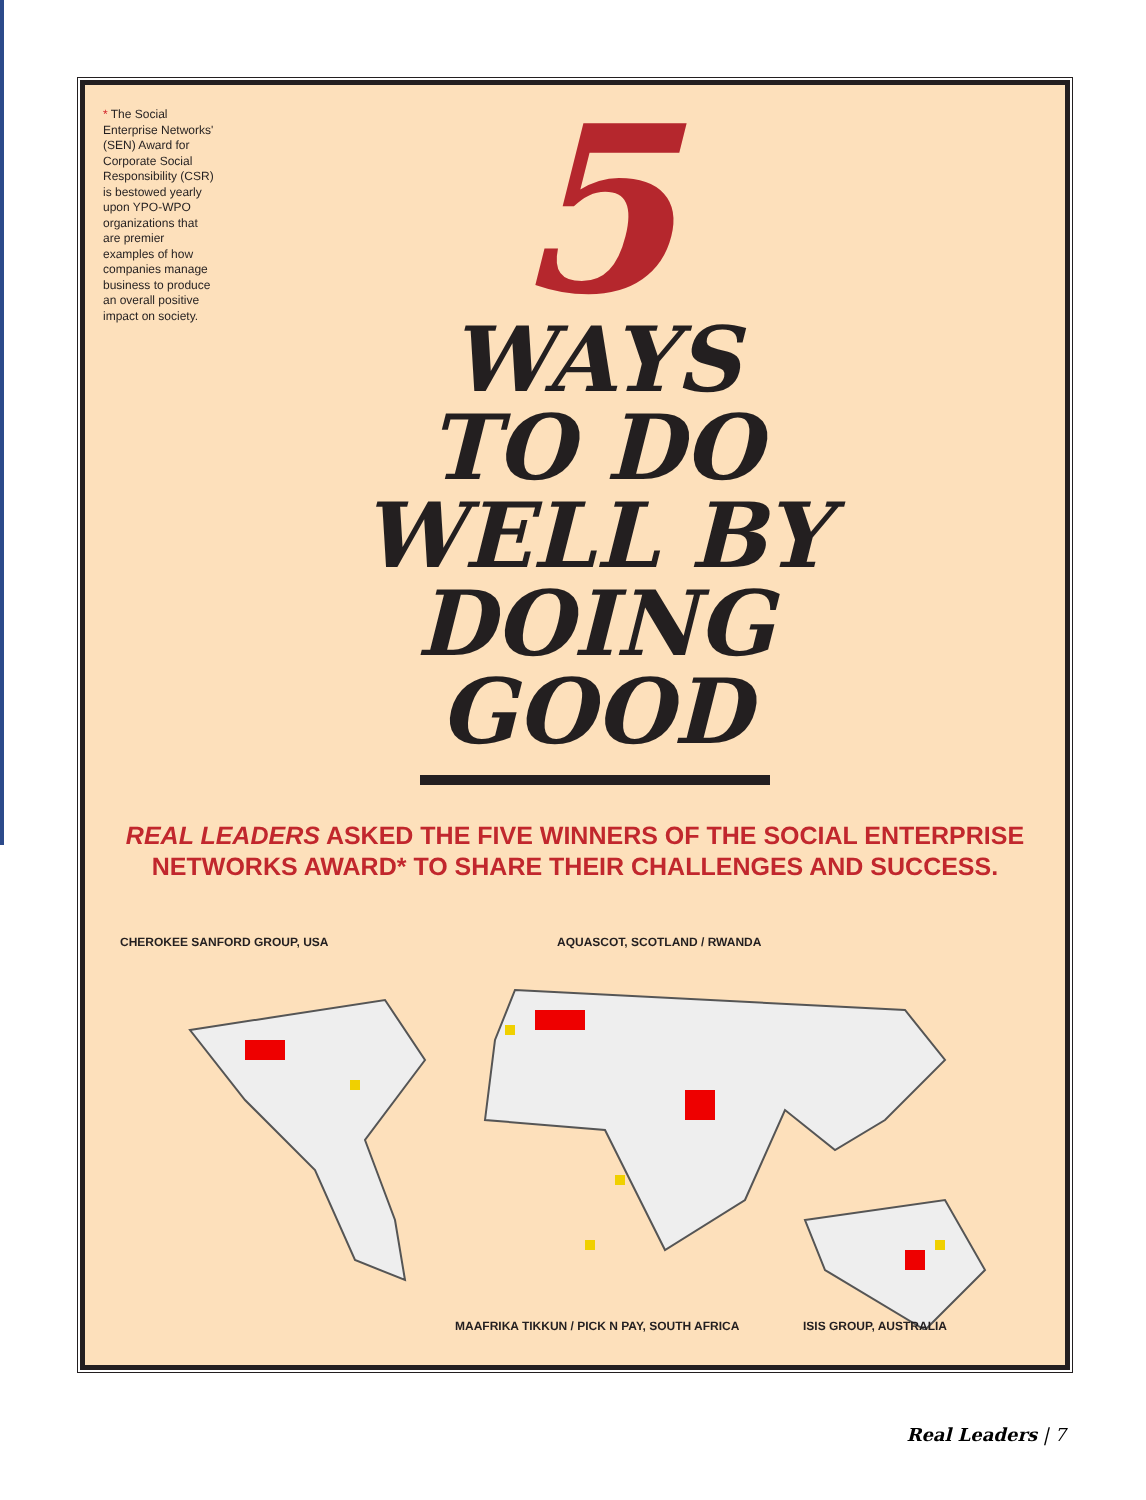* The Social Enterprise Networks' (SEN) Award for Corporate Social Responsibility (CSR) is bestowed yearly upon YPO-WPO organizations that are premier examples of how companies manage business to produce an overall positive impact on society.
5
WAYS
TO DO
WELL BY
DOING
GOOD
REAL LEADERS ASKED THE FIVE WINNERS OF THE SOCIAL ENTERPRISE NETWORKS AWARD* TO SHARE THEIR CHALLENGES AND SUCCESS.
CHEROKEE SANFORD GROUP, USA AQUASCOT, SCOTLAND / RWANDA
MAAFRIKA TIKKUN / PICK N PAY, SOUTH AFRICA
ISIS GROUP, AUSTRALIA
Real Leaders | 7